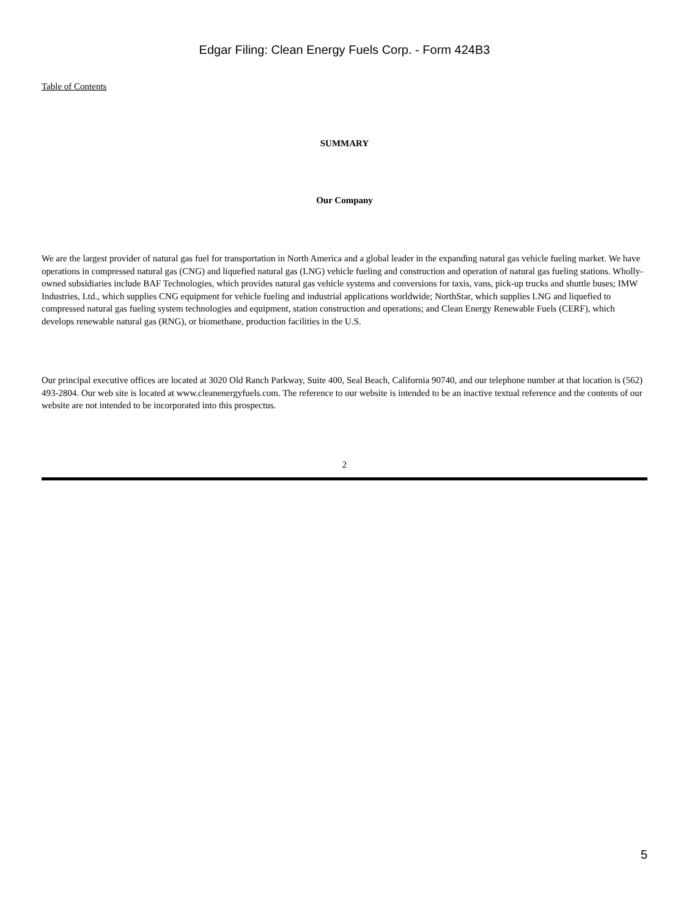Edgar Filing: Clean Energy Fuels Corp. - Form 424B3
Table of Contents
SUMMARY
Our Company
We are the largest provider of natural gas fuel for transportation in North America and a global leader in the expanding natural gas vehicle fueling market. We have operations in compressed natural gas (CNG) and liquefied natural gas (LNG) vehicle fueling and construction and operation of natural gas fueling stations. Wholly-owned subsidiaries include BAF Technologies, which provides natural gas vehicle systems and conversions for taxis, vans, pick-up trucks and shuttle buses; IMW Industries, Ltd., which supplies CNG equipment for vehicle fueling and industrial applications worldwide; NorthStar, which supplies LNG and liquefied to compressed natural gas fueling system technologies and equipment, station construction and operations; and Clean Energy Renewable Fuels (CERF), which develops renewable natural gas (RNG), or biomethane, production facilities in the U.S.
Our principal executive offices are located at 3020 Old Ranch Parkway, Suite 400, Seal Beach, California 90740, and our telephone number at that location is (562) 493-2804. Our web site is located at www.cleanenergyfuels.com. The reference to our website is intended to be an inactive textual reference and the contents of our website are not intended to be incorporated into this prospectus.
2
5